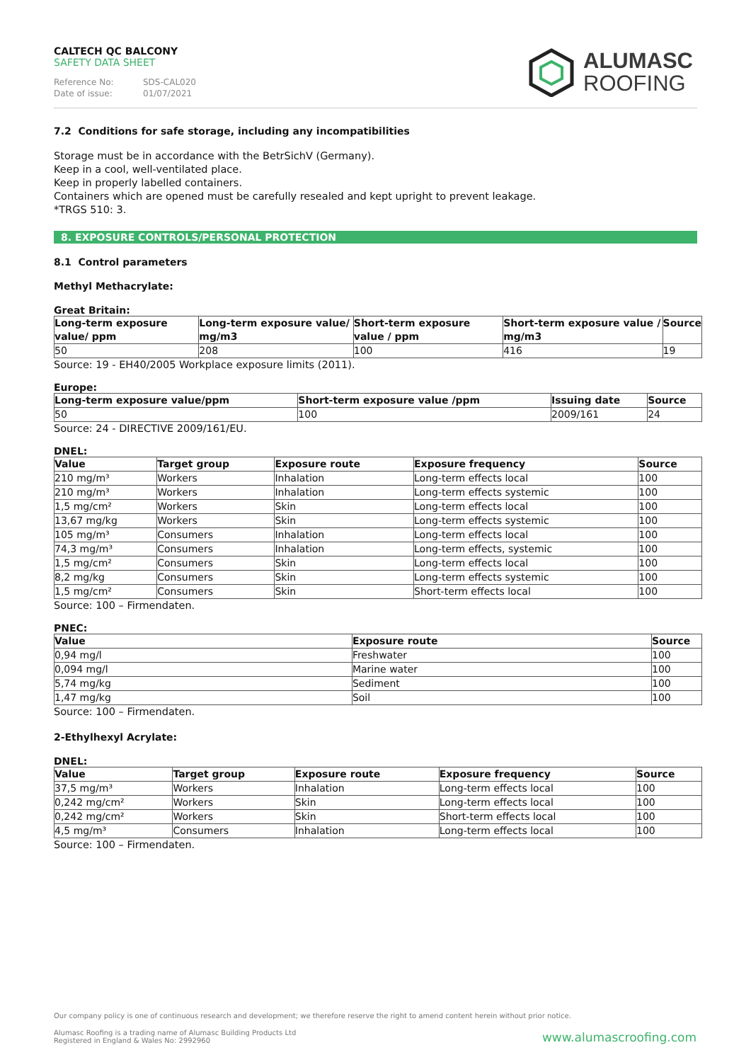CALTECH QC BALCONY
SAFETY DATA SHEET
Reference No: SDS-CAL020
Date of issue: 01/07/2021
ALUMASC
ROOFING
7.2 Conditions for safe storage, including any incompatibilities
Storage must be in accordance with the BetrSichV (Germany).
Keep in a cool, well-ventilated place.
Keep in properly labelled containers.
Containers which are opened must be carefully resealed and kept upright to prevent leakage.
*TRGS 510: 3.
8. EXPOSURE CONTROLS/PERSONAL PROTECTION
8.1 Control parameters
Methyl Methacrylate:
Great Britain:
| Long-term exposure value/ ppm | Long-term exposure value/ mg/m3 | Short-term exposure value / ppm | Short-term exposure value / mg/m3 | Source |
| --- | --- | --- | --- | --- |
| 50 | 208 | 100 | 416 | 19 |
Source: 19 - EH40/2005 Workplace exposure limits (2011).
Europe:
| Long-term exposure value/ppm | Short-term exposure value /ppm | Issuing date | Source |
| --- | --- | --- | --- |
| 50 | 100 | 2009/161 | 24 |
Source: 24 - DIRECTIVE 2009/161/EU.
DNEL:
| Value | Target group | Exposure route | Exposure frequency | Source |
| --- | --- | --- | --- | --- |
| 210 mg/m³ | Workers | Inhalation | Long-term effects local | 100 |
| 210 mg/m³ | Workers | Inhalation | Long-term effects systemic | 100 |
| 1,5 mg/cm² | Workers | Skin | Long-term effects local | 100 |
| 13,67 mg/kg | Workers | Skin | Long-term effects systemic | 100 |
| 105 mg/m³ | Consumers | Inhalation | Long-term effects local | 100 |
| 74,3 mg/m³ | Consumers | Inhalation | Long-term effects, systemic | 100 |
| 1,5 mg/cm² | Consumers | Skin | Long-term effects local | 100 |
| 8,2 mg/kg | Consumers | Skin | Long-term effects systemic | 100 |
| 1,5 mg/cm² | Consumers | Skin | Short-term effects local | 100 |
Source: 100 – Firmendaten.
PNEC:
| Value | Exposure route | Source |
| --- | --- | --- |
| 0,94 mg/l | Freshwater | 100 |
| 0,094 mg/l | Marine water | 100 |
| 5,74 mg/kg | Sediment | 100 |
| 1,47 mg/kg | Soil | 100 |
Source: 100 – Firmendaten.
2-Ethylhexyl Acrylate:
DNEL:
| Value | Target group | Exposure route | Exposure frequency | Source |
| --- | --- | --- | --- | --- |
| 37,5 mg/m³ | Workers | Inhalation | Long-term effects local | 100 |
| 0,242 mg/cm² | Workers | Skin | Long-term effects local | 100 |
| 0,242 mg/cm² | Workers | Skin | Short-term effects local | 100 |
| 4,5 mg/m³ | Consumers | Inhalation | Long-term effects local | 100 |
Source: 100 – Firmendaten.
Our company policy is one of continuous research and development; we therefore reserve the right to amend content herein without prior notice.
Alumasc Roofing is a trading name of Alumasc Building Products Ltd
Registered in England & Wales No: 2992960
www.alumascroofing.com